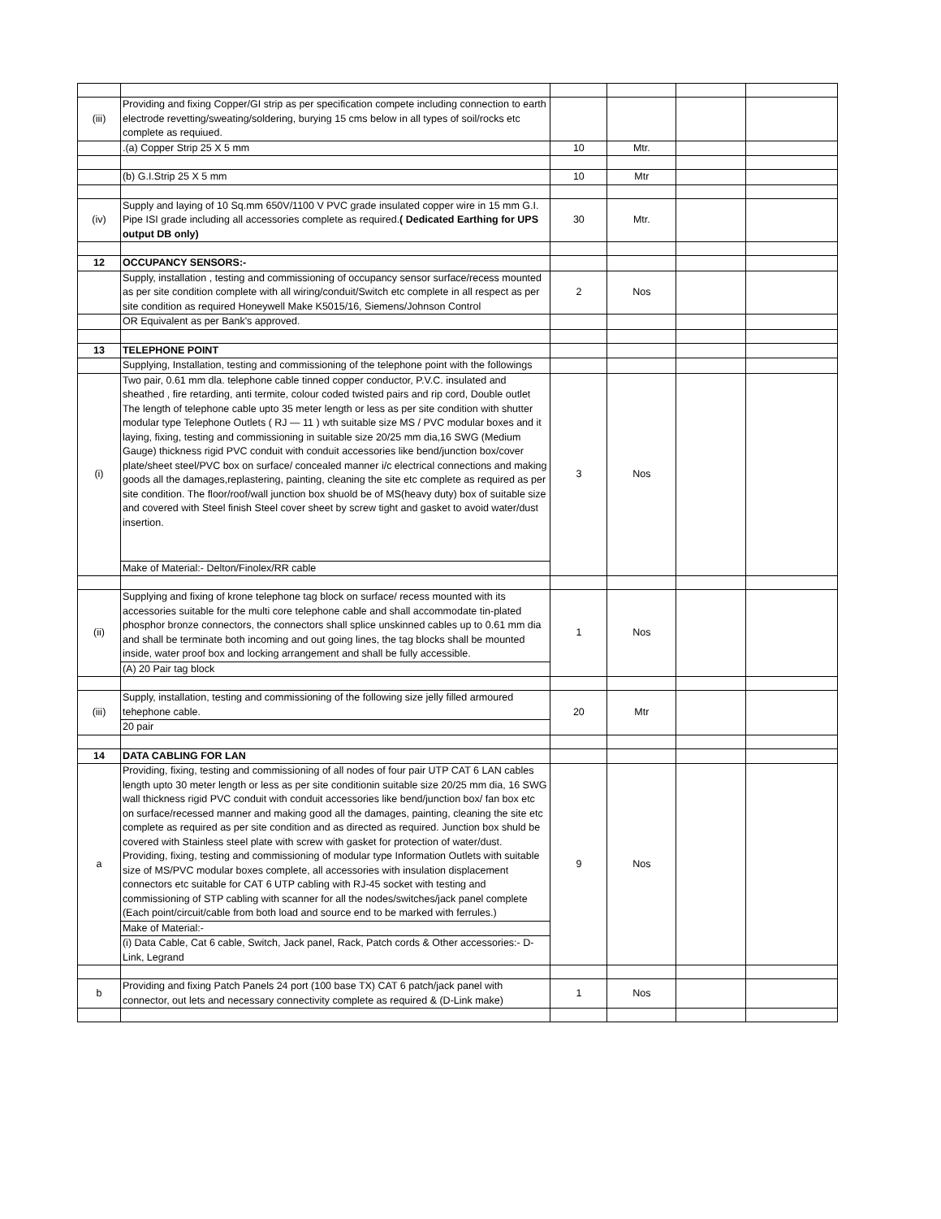| (iii) | Providing and fixing Copper/GI strip as per specification compete including connection to earth electrode revetting/sweating/soldering, burying 15 cms below in all types of soil/rocks etc complete as requiued. | | | | |
| | .(a) Copper Strip 25 X 5 mm | 10 | Mtr. | | |
| | (b) G.I.Strip 25 X 5 mm | 10 | Mtr | | |
| (iv) | Supply and laying of 10 Sq.mm 650V/1100 V PVC grade insulated copper wire in 15 mm G.I. Pipe ISI grade including all accessories complete as required. ( Dedicated Earthing for UPS output DB only) | 30 | Mtr. | | |
| 12 | OCCUPANCY SENSORS:- | | | | |
| | Supply, installation , testing and commissioning of occupancy sensor surface/recess mounted as per site condition complete with all wiring/conduit/Switch etc complete in all respect as per site condition as required Honeywell Make K5015/16, Siemens/Johnson Control | 2 | Nos | | |
| | OR Equivalent as per Bank's approved. | | | | |
| 13 | TELEPHONE POINT | | | | |
| | Supplying, Installation, testing and commissioning of the telephone point with the followings | | | | |
| (i) | Two pair, 0.61 mm dla. telephone cable tinned copper conductor, P.V.C. insulated and sheathed , fire retarding, anti termite, colour coded twisted pairs and rip cord, Double outlet The length of telephone cable upto 35 meter length or less as per site condition with shutter modular type Telephone Outlets ( RJ — 11 ) wth suitable size MS / PVC modular boxes and it laying, fixing, testing and commissioning in suitable size 20/25 mm dia,16 SWG (Medium Gauge) thickness rigid PVC conduit with conduit accessories like bend/junction box/cover plate/sheet steel/PVC box on surface/ concealed manner i/c electrical connections and making goods all the damages,replastering, painting, cleaning the site etc complete as required as per site condition. The floor/roof/wall junction box shuold be of MS(heavy duty) box of suitable size and covered with Steel finish Steel cover sheet by screw tight and gasket to avoid water/dust insertion. | 3 | Nos | | |
| | Make of Material:- Delton/Finolex/RR cable | | | | |
| (ii) | Supplying and fixing of krone telephone tag block on surface/ recess mounted with its accessories suitable for the multi core telephone cable and shall accommodate tin-plated phosphor bronze connectors, the connectors shall splice unskinned cables up to 0.61 mm dia and shall be terminate both incoming and out going lines, the tag blocks shall be mounted inside, water proof box and locking arrangement and shall be fully accessible. | 1 | Nos | | |
| | (A) 20 Pair tag block | | | | |
| (iii) | Supply, installation, testing and commissioning of the following size jelly filled armoured tehephone cable. | 20 | Mtr | | |
| | 20 pair | | | | |
| 14 | DATA CABLING FOR LAN | | | | |
| a | Providing, fixing, testing and commissioning of all nodes of four pair UTP CAT 6 LAN cables length upto 30 meter length or less as per site conditionin suitable size 20/25 mm dia, 16 SWG wall thickness rigid PVC conduit with conduit accessories like bend/junction box/ fan box etc on surface/recessed manner and making good all the damages, painting, cleaning the site etc complete as required as per site condition and as directed as required. Junction box shuld be covered with Stainless steel plate with screw with gasket for protection of water/dust. Providing, fixing, testing and commissioning of modular type Information Outlets with suitable size of MS/PVC modular boxes complete, all accessories with insulation displacement connectors etc suitable for CAT 6 UTP cabling with RJ-45 socket with testing and commissioning of STP cabling with scanner for all the nodes/switches/jack panel complete (Each point/circuit/cable from both load and source end to be marked with ferrules.) | 9 | Nos | | |
| | Make of Material:- | | | | |
| | (i) Data Cable, Cat 6 cable, Switch, Jack panel, Rack, Patch cords & Other accessories:- D-Link, Legrand | | | | |
| b | Providing and fixing Patch Panels 24 port (100 base TX) CAT 6 patch/jack panel with connector, out lets and necessary connectivity complete as required & (D-Link make) | 1 | Nos | | |